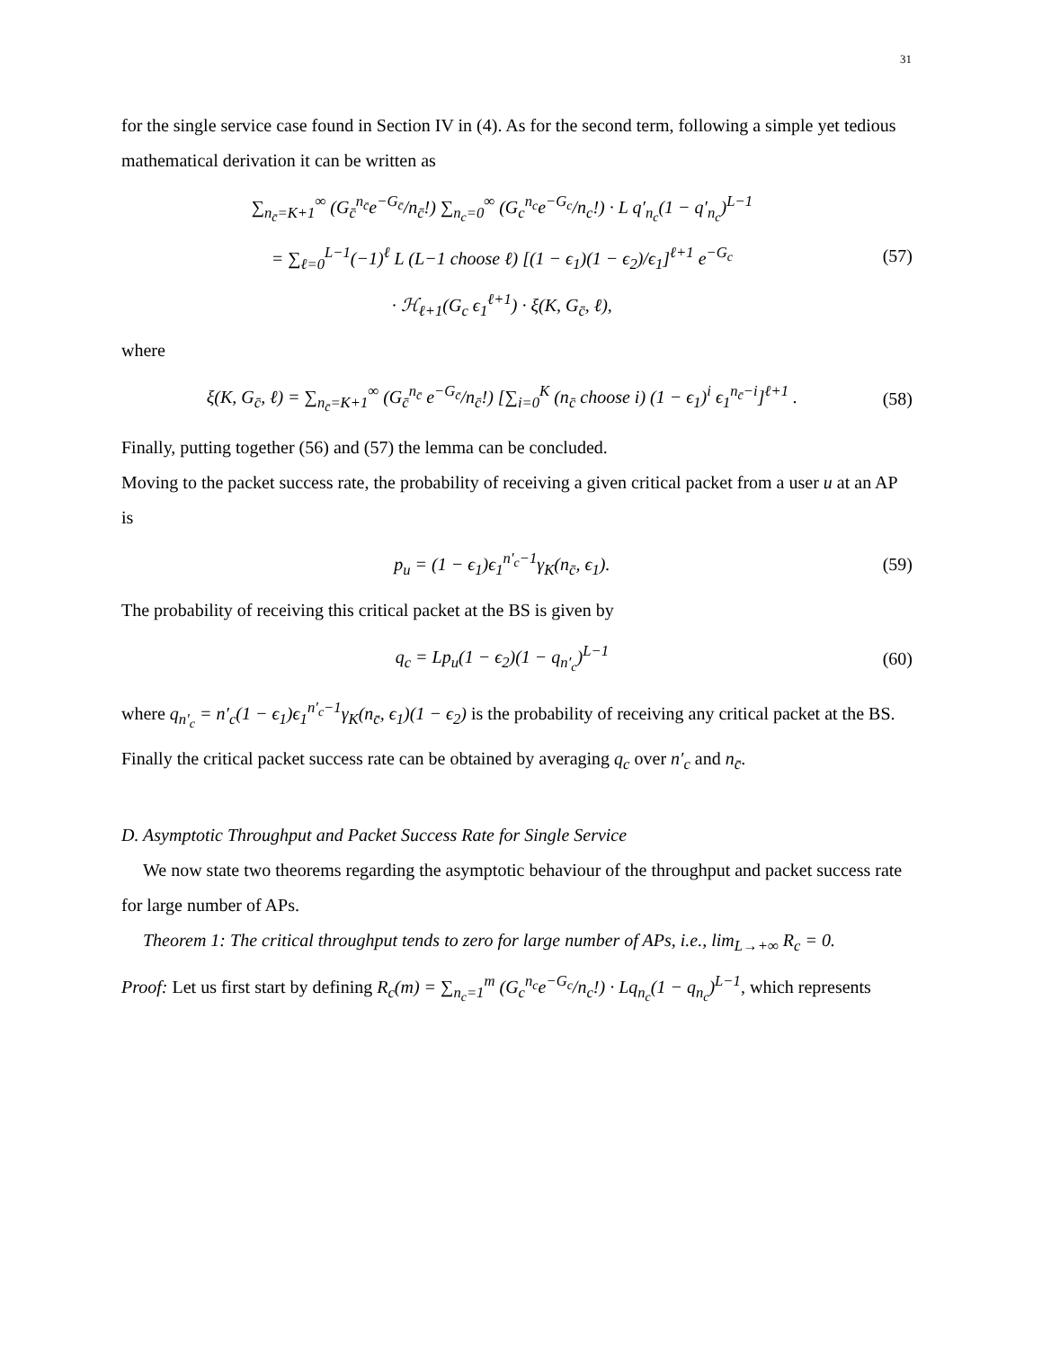31
for the single service case found in Section IV in (4). As for the second term, following a simple yet tedious mathematical derivation it can be written as
∑<sub>n<sub>c̄</sub>=K+1</sub><sup>∞</sup> (G<sub>c̄</sub><sup>n<sub>c̄</sub></sup>e<sup>−G<sub>c̄</sub></sup>/n<sub>c̄</sub>!) ∑<sub>n<sub>c</sub>=0</sub><sup>∞</sup> (G<sub>c</sub><sup>n<sub>c</sub></sup>e<sup>−G<sub>c</sub></sup>/n<sub>c</sub>!) · L q′<sub>n<sub>c</sub></sub>(1 − q′<sub>n<sub>c</sub></sub>)<sup>L−1</sup>
= ∑<sub>ℓ=0</sub><sup>L−1</sup>(−1)<sup>ℓ</sup> L (L−1 choose ℓ) [(1 − ϵ<sub>1</sub>)(1 − ϵ<sub>2</sub>)/ϵ<sub>1</sub>]<sup>ℓ+1</sup> e<sup>−G<sub>c</sub></sup>
· ℋ<sub>ℓ+1</sub>(G<sub>c</sub> ϵ<sub>1</sub><sup>ℓ+1</sup>) · ξ(K, G<sub>c̄</sub>, ℓ),
(57)
where
ξ(K, G<sub>c̄</sub>, ℓ) = ∑<sub>n<sub>c̄</sub>=K+1</sub><sup>∞</sup> (G<sub>c̄</sub><sup>n<sub>c̄</sub></sup> e<sup>−G<sub>c̄</sub></sup>/n<sub>c̄</sub>!) [∑<sub>i=0</sub><sup>K</sup> (n<sub>c̄</sub> choose i) (1 − ϵ<sub>1</sub>)<sup>i</sup> ϵ<sub>1</sub><sup>n<sub>c̄</sub>−i</sup>]<sup>ℓ+1</sup> .
(58)
Finally, putting together (56) and (57) the lemma can be concluded.
Moving to the packet success rate, the probability of receiving a given critical packet from a user u at an AP is
p<sub>u</sub> = (1 − ϵ<sub>1</sub>)ϵ<sub>1</sub><sup>n′<sub>c</sub>−1</sup>γ<sub>K</sub>(n<sub>c̄</sub>, ϵ<sub>1</sub>).
(59)
The probability of receiving this critical packet at the BS is given by
q<sub>c</sub> = Lp<sub>u</sub>(1 − ϵ<sub>2</sub>)(1 − q<sub>n′<sub>c</sub></sub>)<sup>L−1</sup> (60)
where q<sub>n′<sub>c</sub></sub> = n′<sub>c</sub>(1 − ϵ<sub>1</sub>)ϵ<sub>1</sub><sup>n′<sub>c</sub>−1</sup>γ<sub>K</sub>(n<sub>c̄</sub>, ϵ<sub>1</sub>)(1 − ϵ<sub>2</sub>) is the probability of receiving any critical packet at the BS. Finally the critical packet success rate can be obtained by averaging q<sub>c</sub> over n′<sub>c</sub> and n<sub>c̄</sub>.
D. Asymptotic Throughput and Packet Success Rate for Single Service
We now state two theorems regarding the asymptotic behaviour of the throughput and packet success rate for large number of APs.
Theorem 1: The critical throughput tends to zero for large number of APs, i.e., lim<sub>L→+∞</sub> R<sub>c</sub> = 0.
Proof: Let us first start by defining R<sub>c</sub>(m) = ∑<sub>n<sub>c</sub>=1</sub><sup>m</sup> (G<sub>c</sub><sup>n<sub>c</sub></sup>e<sup>−G<sub>c</sub></sup>/n<sub>c</sub>!) · Lq<sub>n<sub>c</sub></sub>(1 − q<sub>n<sub>c</sub></sub>)<sup>L−1</sup>, which represents